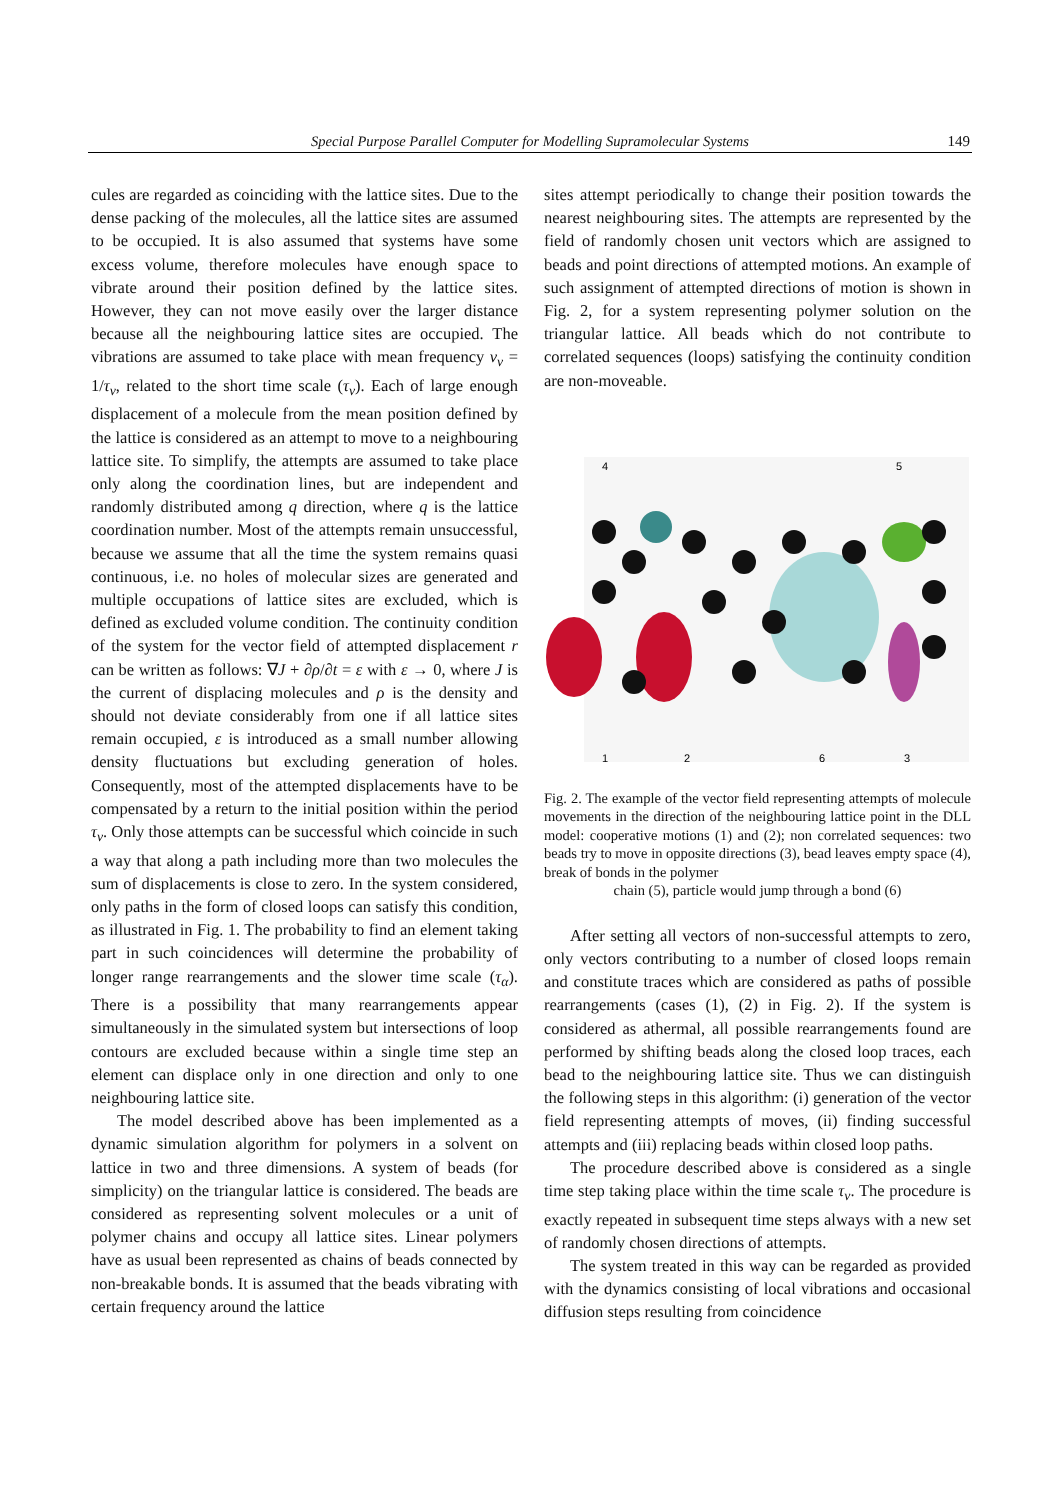Special Purpose Parallel Computer for Modelling Supramolecular Systems 149
cules are regarded as coinciding with the lattice sites. Due to the dense packing of the molecules, all the lattice sites are assumed to be occupied. It is also assumed that systems have some excess volume, therefore molecules have enough space to vibrate around their position defined by the lattice sites. However, they can not move easily over the larger distance because all the neighbouring lattice sites are occupied. The vibrations are assumed to take place with mean frequency ν<sub>v</sub> = 1/τ<sub>v</sub>, related to the short time scale (τ<sub>v</sub>). Each of large enough displacement of a molecule from the mean position defined by the lattice is considered as an attempt to move to a neighbouring lattice site. To simplify, the attempts are assumed to take place only along the coordination lines, but are independent and randomly distributed among q direction, where q is the lattice coordination number. Most of the attempts remain unsuccessful, because we assume that all the time the system remains quasi continuous, i.e. no holes of molecular sizes are generated and multiple occupations of lattice sites are excluded, which is defined as excluded volume condition. The continuity condition of the system for the vector field of attempted displacement r can be written as follows: ∇J + ∂ρ/∂t = ε with ε → 0, where J is the current of displacing molecules and ρ is the density and should not deviate considerably from one if all lattice sites remain occupied, ε is introduced as a small number allowing density fluctuations but excluding generation of holes. Consequently, most of the attempted displacements have to be compensated by a return to the initial position within the period τ<sub>v</sub>. Only those attempts can be successful which coincide in such a way that along a path including more than two molecules the sum of displacements is close to zero. In the system considered, only paths in the form of closed loops can satisfy this condition, as illustrated in Fig. 1. The probability to find an element taking part in such coincidences will determine the probability of longer range rearrangements and the slower time scale (τ<sub>α</sub>). There is a possibility that many rearrangements appear simultaneously in the simulated system but intersections of loop contours are excluded because within a single time step an element can displace only in one direction and only to one neighbouring lattice site.
The model described above has been implemented as a dynamic simulation algorithm for polymers in a solvent on lattice in two and three dimensions. A system of beads (for simplicity) on the triangular lattice is considered. The beads are considered as representing solvent molecules or a unit of polymer chains and occupy all lattice sites. Linear polymers have as usual been represented as chains of beads connected by non-breakable bonds. It is assumed that the beads vibrating with certain frequency around the lattice
sites attempt periodically to change their position towards the nearest neighbouring sites. The attempts are represented by the field of randomly chosen unit vectors which are assigned to beads and point directions of attempted motions. An example of such assignment of attempted directions of motion is shown in Fig. 2, for a system representing polymer solution on the triangular lattice. All beads which do not contribute to correlated sequences (loops) satisfying the continuity condition are non-moveable.
4
5
1
2
6
3
Fig. 2. The example of the vector field representing attempts of molecule movements in the direction of the neighbouring lattice point in the DLL model: cooperative motions (1) and (2); non correlated sequences: two beads try to move in opposite directions (3), bead leaves empty space (4), break of bonds in the polymer
chain (5), particle would jump through a bond (6)
After setting all vectors of non-successful attempts to zero, only vectors contributing to a number of closed loops remain and constitute traces which are considered as paths of possible rearrangements (cases (1), (2) in Fig. 2). If the system is considered as athermal, all possible rearrangements found are performed by shifting beads along the closed loop traces, each bead to the neighbouring lattice site. Thus we can distinguish the following steps in this algorithm: (i) generation of the vector field representing attempts of moves, (ii) finding successful attempts and (iii) replacing beads within closed loop paths.
The procedure described above is considered as a single time step taking place within the time scale τ<sub>v</sub>. The procedure is exactly repeated in subsequent time steps always with a new set of randomly chosen directions of attempts.
The system treated in this way can be regarded as provided with the dynamics consisting of local vibrations and occasional diffusion steps resulting from coincidence